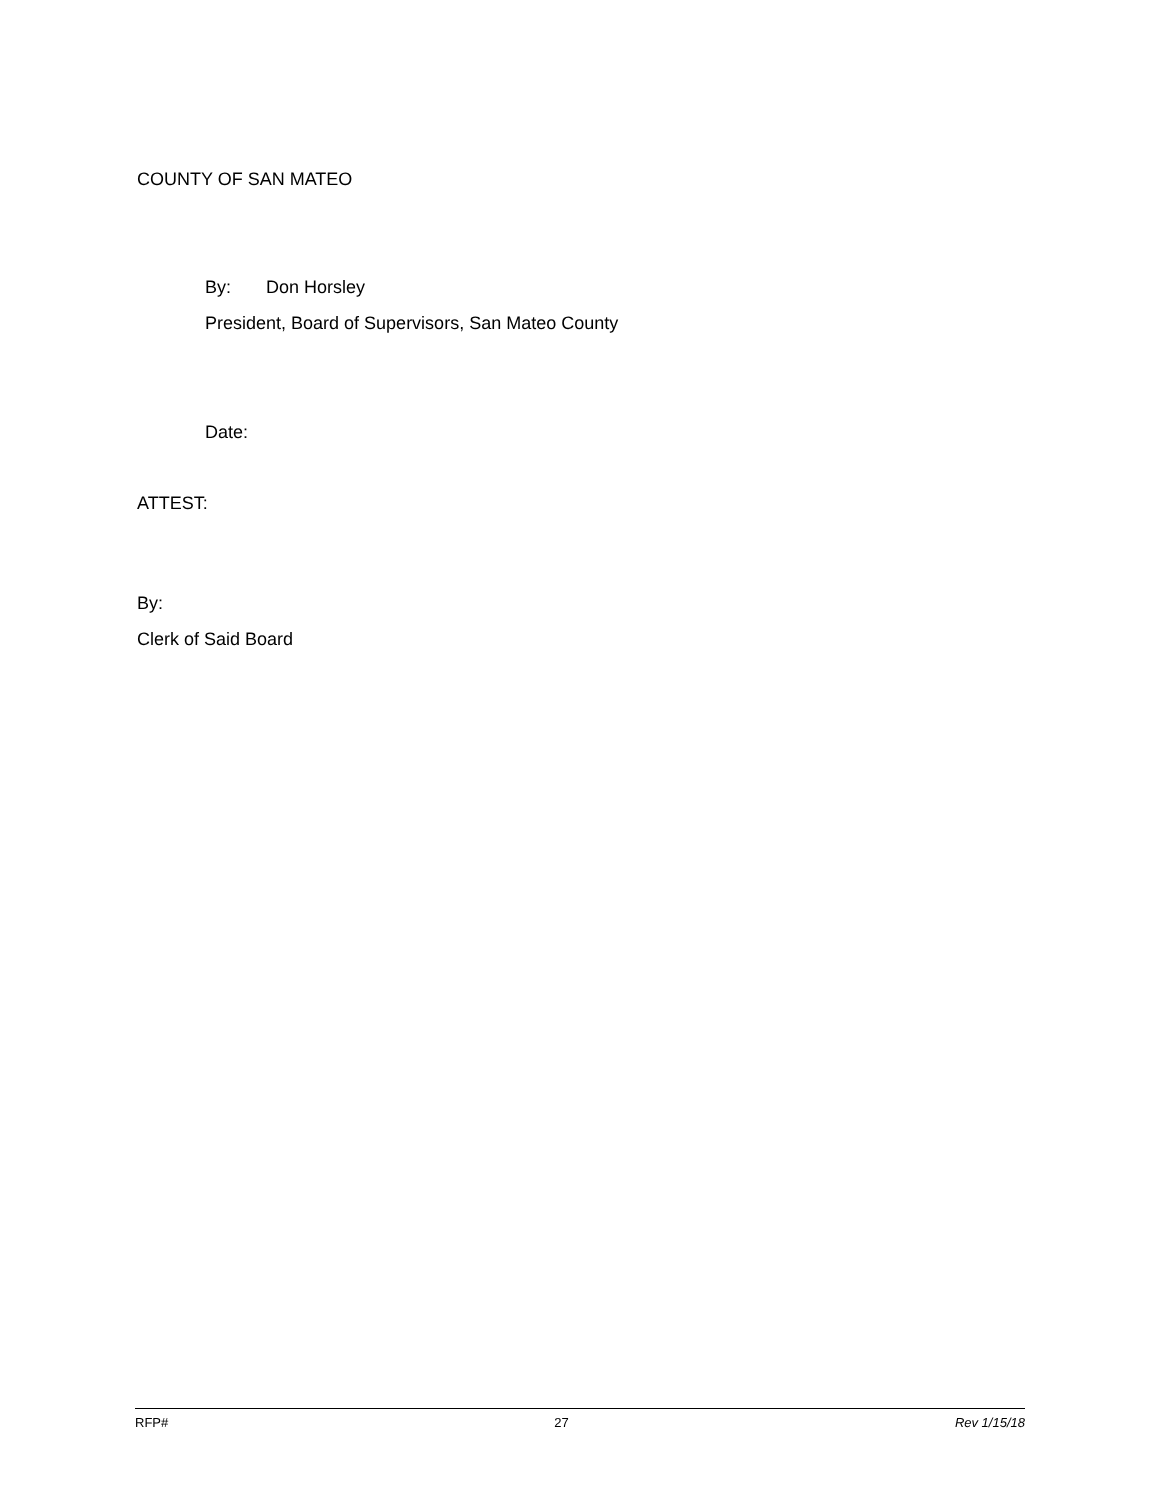COUNTY OF SAN MATEO
By: Don Horsley
President, Board of Supervisors, San Mateo County
Date:
ATTEST:
By:
Clerk of Said Board
RFP# 27 Rev 1/15/18